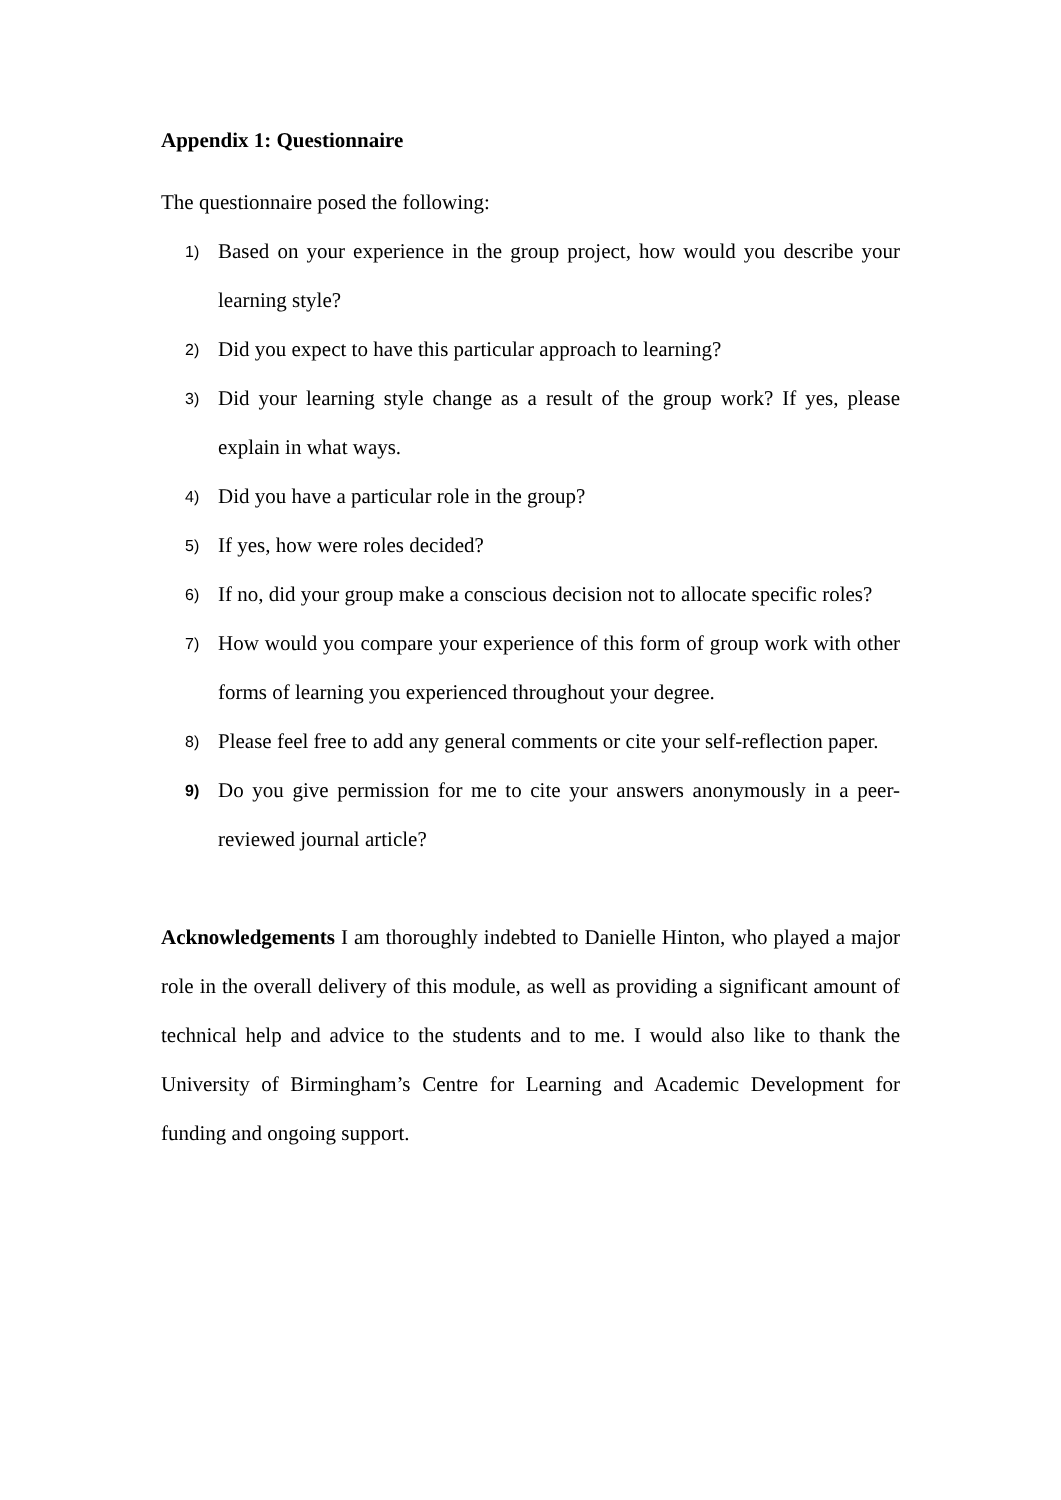Appendix 1: Questionnaire
The questionnaire posed the following:
1) Based on your experience in the group project, how would you describe your learning style?
2) Did you expect to have this particular approach to learning?
3) Did your learning style change as a result of the group work? If yes, please explain in what ways.
4) Did you have a particular role in the group?
5) If yes, how were roles decided?
6) If no, did your group make a conscious decision not to allocate specific roles?
7) How would you compare your experience of this form of group work with other forms of learning you experienced throughout your degree.
8) Please feel free to add any general comments or cite your self-reflection paper.
9) Do you give permission for me to cite your answers anonymously in a peer-reviewed journal article?
Acknowledgements I am thoroughly indebted to Danielle Hinton, who played a major role in the overall delivery of this module, as well as providing a significant amount of technical help and advice to the students and to me. I would also like to thank the University of Birmingham’s Centre for Learning and Academic Development for funding and ongoing support.